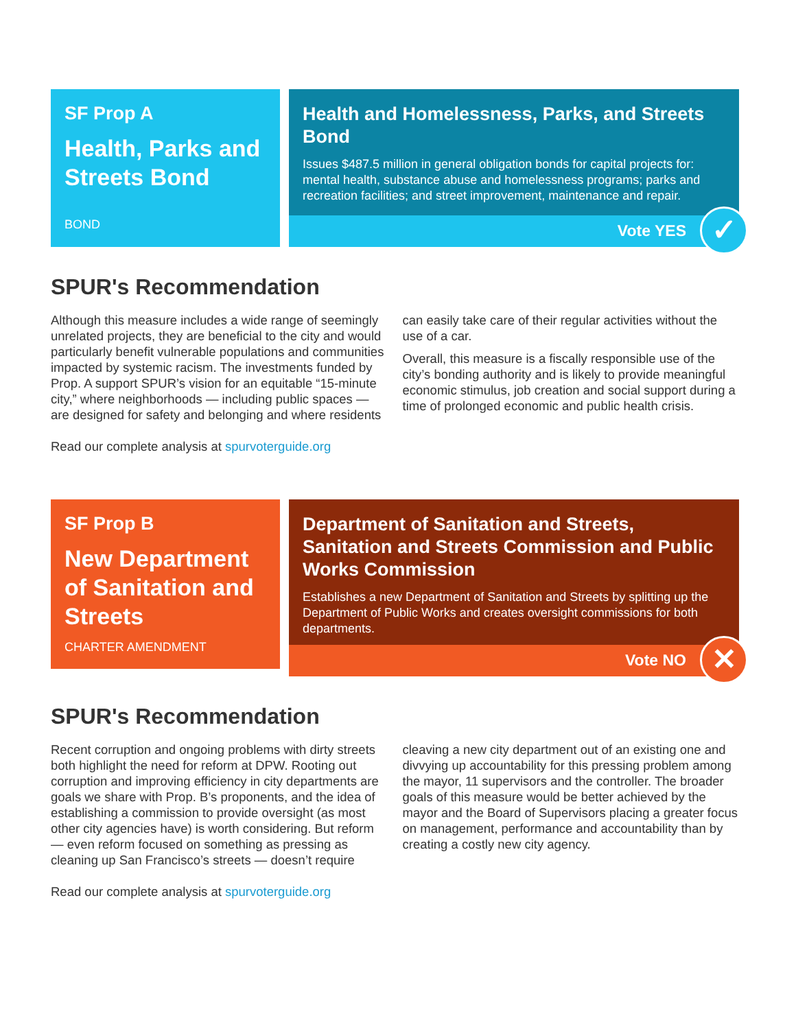SF Prop A
Health, Parks and Streets Bond
BOND
Health and Homelessness, Parks, and Streets Bond
Issues $487.5 million in general obligation bonds for capital projects for: mental health, substance abuse and homelessness programs; parks and recreation facilities; and street improvement, maintenance and repair.
Vote YES
✓
SPUR's Recommendation
Although this measure includes a wide range of seemingly unrelated projects, they are beneficial to the city and would particularly benefit vulnerable populations and communities impacted by systemic racism. The investments funded by Prop. A support SPUR’s vision for an equitable “15-minute city,” where neighborhoods — including public spaces — are designed for safety and belonging and where residents can easily take care of their regular activities without the use of a car.
Overall, this measure is a fiscally responsible use of the city’s bonding authority and is likely to provide meaningful economic stimulus, job creation and social support during a time of prolonged economic and public health crisis.
Read our complete analysis at spurvoterguide.org
SF Prop B
New Department of Sanitation and Streets
CHARTER AMENDMENT
Department of Sanitation and Streets, Sanitation and Streets Commission and Public Works Commission
Establishes a new Department of Sanitation and Streets by splitting up the Department of Public Works and creates oversight commissions for both departments.
Vote NO
✕
SPUR's Recommendation
Recent corruption and ongoing problems with dirty streets both highlight the need for reform at DPW. Rooting out corruption and improving efficiency in city departments are goals we share with Prop. B’s proponents, and the idea of establishing a commission to provide oversight (as most other city agencies have) is worth considering. But reform — even reform focused on something as pressing as cleaning up San Francisco’s streets — doesn’t require cleaving a new city department out of an existing one and divvying up accountability for this pressing problem among the mayor, 11 supervisors and the controller. The broader goals of this measure would be better achieved by the mayor and the Board of Supervisors placing a greater focus on management, performance and accountability than by creating a costly new city agency.
Read our complete analysis at spurvoterguide.org